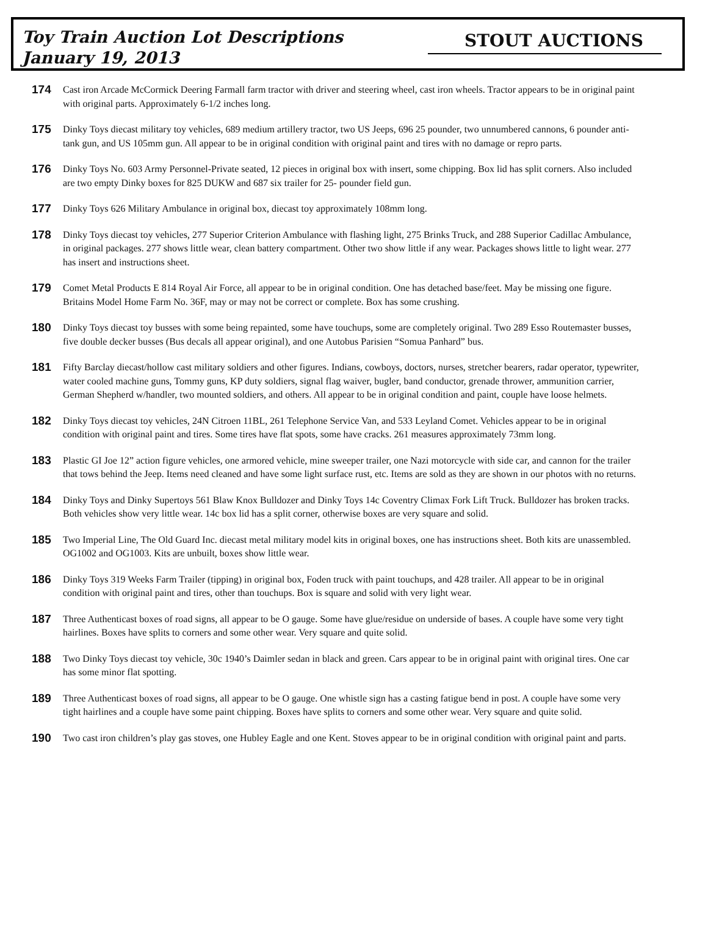Toy Train Auction Lot Descriptions
January 19, 2013
STOUT AUCTIONS
174
Cast iron Arcade McCormick Deering Farmall farm tractor with driver and steering wheel, cast iron wheels. Tractor appears to be in original paint with original parts. Approximately 6-1/2 inches long.
175
Dinky Toys diecast military toy vehicles, 689 medium artillery tractor, two US Jeeps, 696 25 pounder, two unnumbered cannons, 6 pounder anti-tank gun, and US 105mm gun. All appear to be in original condition with original paint and tires with no damage or repro parts.
176
Dinky Toys No. 603 Army Personnel-Private seated, 12 pieces in original box with insert, some chipping. Box lid has split corners. Also included are two empty Dinky boxes for 825 DUKW and 687 six trailer for 25- pounder field gun.
177
Dinky Toys 626 Military Ambulance in original box, diecast toy approximately 108mm long.
178
Dinky Toys diecast toy vehicles, 277 Superior Criterion Ambulance with flashing light, 275 Brinks Truck, and 288 Superior Cadillac Ambulance, in original packages. 277 shows little wear, clean battery compartment. Other two show little if any wear. Packages shows little to light wear. 277 has insert and instructions sheet.
179
Comet Metal Products E 814 Royal Air Force, all appear to be in original condition. One has detached base/feet. May be missing one figure. Britains Model Home Farm No. 36F, may or may not be correct or complete. Box has some crushing.
180
Dinky Toys diecast toy busses with some being repainted, some have touchups, some are completely original. Two 289 Esso Routemaster busses, five double decker busses (Bus decals all appear original), and one Autobus Parisien “Somua Panhard” bus.
181
Fifty Barclay diecast/hollow cast military soldiers and other figures. Indians, cowboys, doctors, nurses, stretcher bearers, radar operator, typewriter, water cooled machine guns, Tommy guns, KP duty soldiers, signal flag waiver, bugler, band conductor, grenade thrower, ammunition carrier, German Shepherd w/handler, two mounted soldiers, and others. All appear to be in original condition and paint, couple have loose helmets.
182
Dinky Toys diecast toy vehicles, 24N Citroen 11BL, 261 Telephone Service Van, and 533 Leyland Comet. Vehicles appear to be in original condition with original paint and tires. Some tires have flat spots, some have cracks. 261 measures approximately 73mm long.
183
Plastic GI Joe 12” action figure vehicles, one armored vehicle, mine sweeper trailer, one Nazi motorcycle with side car, and cannon for the trailer that tows behind the Jeep. Items need cleaned and have some light surface rust, etc. Items are sold as they are shown in our photos with no returns.
184
Dinky Toys and Dinky Supertoys 561 Blaw Knox Bulldozer and Dinky Toys 14c Coventry Climax Fork Lift Truck. Bulldozer has broken tracks. Both vehicles show very little wear. 14c box lid has a split corner, otherwise boxes are very square and solid.
185
Two Imperial Line, The Old Guard Inc. diecast metal military model kits in original boxes, one has instructions sheet. Both kits are unassembled. OG1002 and OG1003. Kits are unbuilt, boxes show little wear.
186
Dinky Toys 319 Weeks Farm Trailer (tipping) in original box, Foden truck with paint touchups, and 428 trailer. All appear to be in original condition with original paint and tires, other than touchups. Box is square and solid with very light wear.
187
Three Authenticast boxes of road signs, all appear to be O gauge. Some have glue/residue on underside of bases. A couple have some very tight hairlines. Boxes have splits to corners and some other wear. Very square and quite solid.
188
Two Dinky Toys diecast toy vehicle, 30c 1940’s Daimler sedan in black and green. Cars appear to be in original paint with original tires. One car has some minor flat spotting.
189
Three Authenticast boxes of road signs, all appear to be O gauge. One whistle sign has a casting fatigue bend in post. A couple have some very tight hairlines and a couple have some paint chipping. Boxes have splits to corners and some other wear. Very square and quite solid.
190
Two cast iron children’s play gas stoves, one Hubley Eagle and one Kent. Stoves appear to be in original condition with original paint and parts.